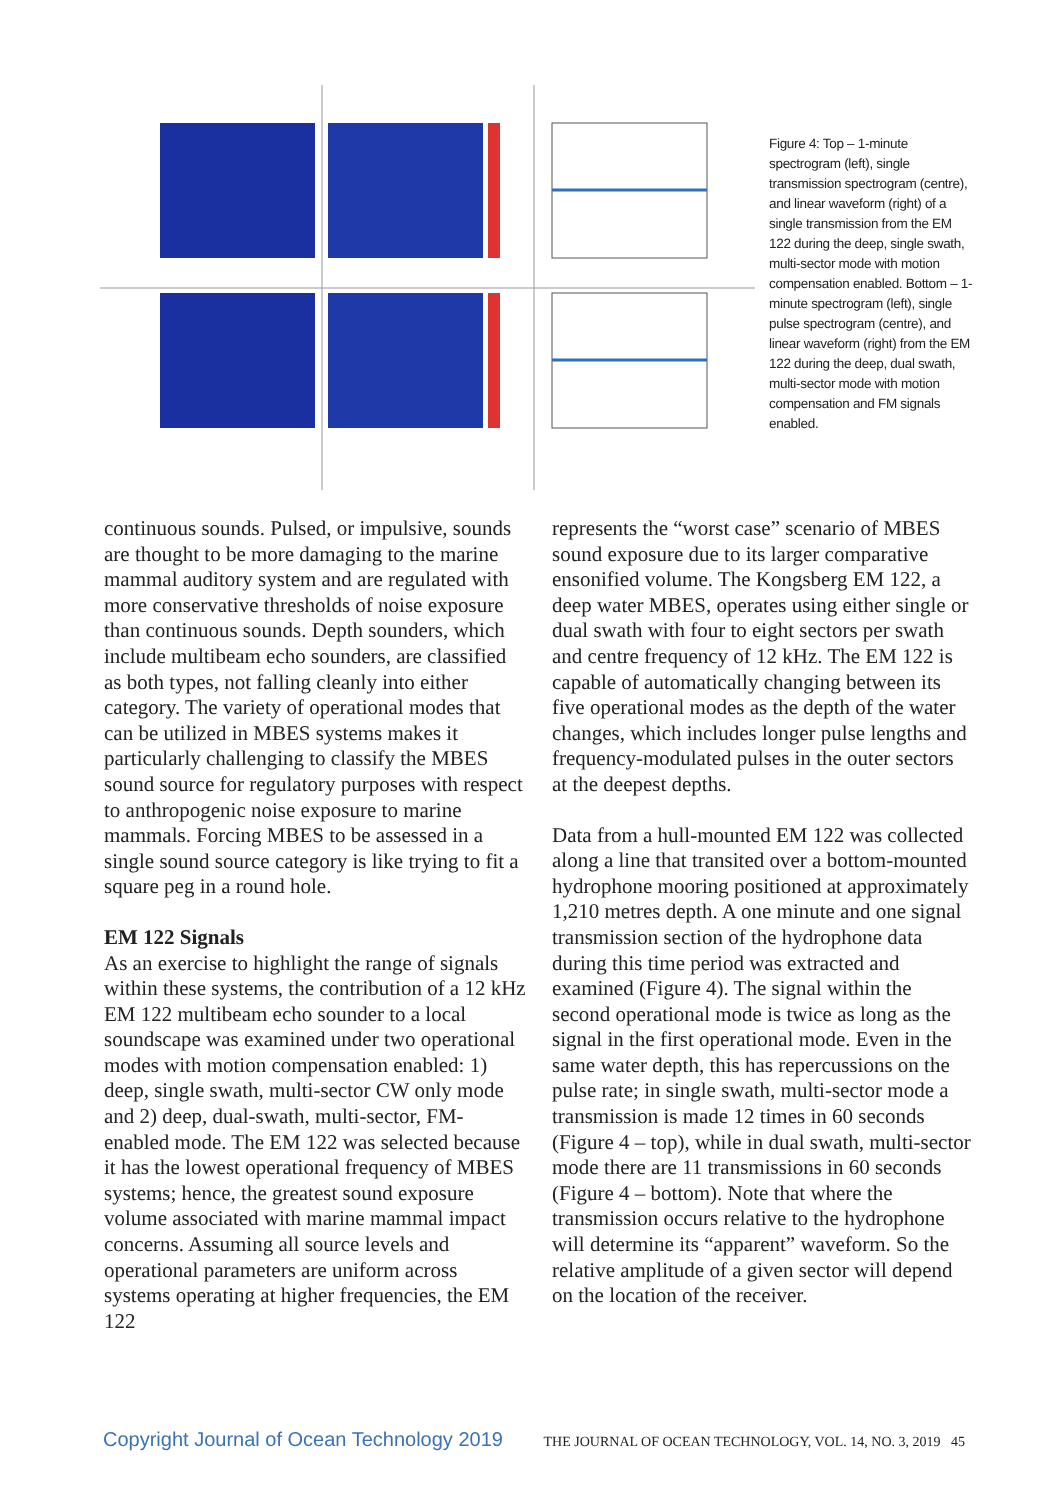Figure 4: Top – 1-minute spectrogram (left), single transmission spectrogram (centre), and linear waveform (right) of a single transmission from the EM 122 during the deep, single swath, multi-sector mode with motion compensation enabled. Bottom – 1-minute spectrogram (left), single pulse spectrogram (centre), and linear waveform (right) from the EM 122 during the deep, dual swath, multi-sector mode with motion compensation and FM signals enabled.
continuous sounds. Pulsed, or impulsive, sounds are thought to be more damaging to the marine mammal auditory system and are regulated with more conservative thresholds of noise exposure than continuous sounds. Depth sounders, which include multibeam echo sounders, are classified as both types, not falling cleanly into either category. The variety of operational modes that can be utilized in MBES systems makes it particularly challenging to classify the MBES sound source for regulatory purposes with respect to anthropogenic noise exposure to marine mammals. Forcing MBES to be assessed in a single sound source category is like trying to fit a square peg in a round hole.
EM 122 Signals
As an exercise to highlight the range of signals within these systems, the contribution of a 12 kHz EM 122 multibeam echo sounder to a local soundscape was examined under two operational modes with motion compensation enabled: 1) deep, single swath, multi-sector CW only mode and 2) deep, dual-swath, multi-sector, FM-enabled mode. The EM 122 was selected because it has the lowest operational frequency of MBES systems; hence, the greatest sound exposure volume associated with marine mammal impact concerns. Assuming all source levels and operational parameters are uniform across systems operating at higher frequencies, the EM 122
represents the “worst case” scenario of MBES sound exposure due to its larger comparative ensonified volume. The Kongsberg EM 122, a deep water MBES, operates using either single or dual swath with four to eight sectors per swath and centre frequency of 12 kHz. The EM 122 is capable of automatically changing between its five operational modes as the depth of the water changes, which includes longer pulse lengths and frequency-modulated pulses in the outer sectors at the deepest depths.
Data from a hull-mounted EM 122 was collected along a line that transited over a bottom-mounted hydrophone mooring positioned at approximately 1,210 metres depth. A one minute and one signal transmission section of the hydrophone data during this time period was extracted and examined (Figure 4). The signal within the second operational mode is twice as long as the signal in the first operational mode. Even in the same water depth, this has repercussions on the pulse rate; in single swath, multi-sector mode a transmission is made 12 times in 60 seconds (Figure 4 – top), while in dual swath, multi-sector mode there are 11 transmissions in 60 seconds (Figure 4 – bottom). Note that where the transmission occurs relative to the hydrophone will determine its “apparent” waveform. So the relative amplitude of a given sector will depend on the location of the receiver.
Copyright Journal of Ocean Technology 2019 THE JOURNAL OF OCEAN TECHNOLOGY, VOL. 14, NO. 3, 2019 45